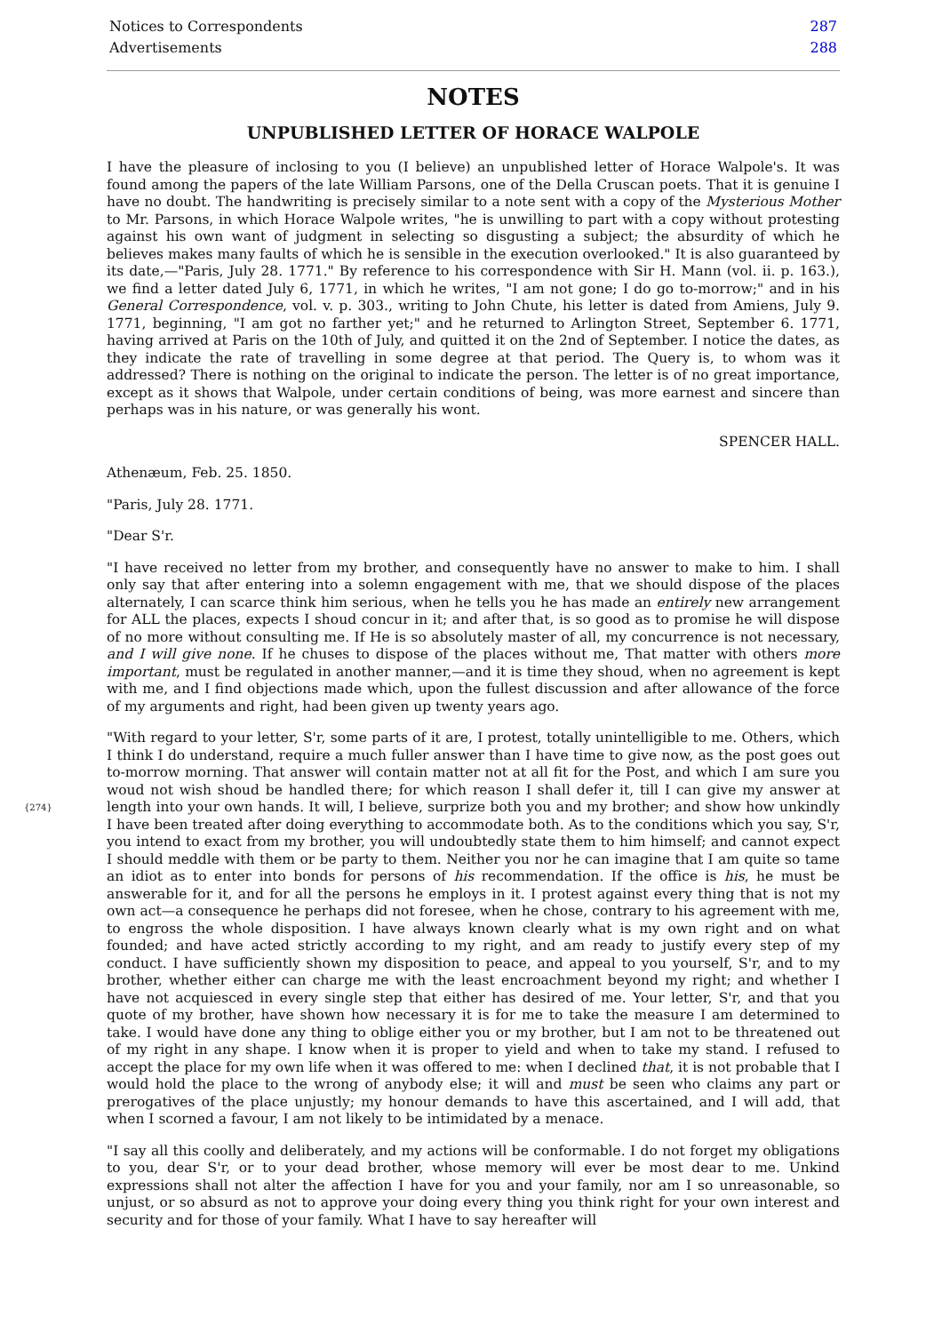| Notices to Correspondents | 287 |
| Advertisements | 288 |
NOTES
UNPUBLISHED LETTER OF HORACE WALPOLE
I have the pleasure of inclosing to you (I believe) an unpublished letter of Horace Walpole's. It was found among the papers of the late William Parsons, one of the Della Cruscan poets. That it is genuine I have no doubt. The handwriting is precisely similar to a note sent with a copy of the Mysterious Mother to Mr. Parsons, in which Horace Walpole writes, "he is unwilling to part with a copy without protesting against his own want of judgment in selecting so disgusting a subject; the absurdity of which he believes makes many faults of which he is sensible in the execution overlooked." It is also guaranteed by its date,—"Paris, July 28. 1771." By reference to his correspondence with Sir H. Mann (vol. ii. p. 163.), we find a letter dated July 6, 1771, in which he writes, "I am not gone; I do go to-morrow;" and in his General Correspondence, vol. v. p. 303., writing to John Chute, his letter is dated from Amiens, July 9. 1771, beginning, "I am got no farther yet;" and he returned to Arlington Street, September 6. 1771, having arrived at Paris on the 10th of July, and quitted it on the 2nd of September. I notice the dates, as they indicate the rate of travelling in some degree at that period. The Query is, to whom was it addressed? There is nothing on the original to indicate the person. The letter is of no great importance, except as it shows that Walpole, under certain conditions of being, was more earnest and sincere than perhaps was in his nature, or was generally his wont.
SPENCER HALL.
Athenæum, Feb. 25. 1850.
"Paris, July 28. 1771.
"Dear S'r.
"I have received no letter from my brother, and consequently have no answer to make to him. I shall only say that after entering into a solemn engagement with me, that we should dispose of the places alternately, I can scarce think him serious, when he tells you he has made an entirely new arrangement for ALL the places, expects I shoud concur in it; and after that, is so good as to promise he will dispose of no more without consulting me. If He is so absolutely master of all, my concurrence is not necessary, and I will give none. If he chuses to dispose of the places without me, That matter with others more important, must be regulated in another manner,—and it is time they shoud, when no agreement is kept with me, and I find objections made which, upon the fullest discussion and after allowance of the force of my arguments and right, had been given up twenty years ago.
"With regard to your letter, S'r, some parts of it are, I protest, totally unintelligible to me. Others, which I think I do understand, require a much fuller answer than I have time to give now, as the post goes out to-morrow morning. That answer will contain matter not at all fit for the Post, and which I am sure you woud not wish shoud be handled there; for which reason I shall defer it, till I can give my answer at length into your own hands. It will, I believe, surprize both you and my {274} brother; and show how unkindly I have been treated after doing everything to accommodate both. As to the conditions which you say, S'r, you intend to exact from my brother, you will undoubtedly state them to him himself; and cannot expect I should meddle with them or be party to them. Neither you nor he can imagine that I am quite so tame an idiot as to enter into bonds for persons of his recommendation. If the office is his, he must be answerable for it, and for all the persons he employs in it. I protest against every thing that is not my own act—a consequence he perhaps did not foresee, when he chose, contrary to his agreement with me, to engross the whole disposition. I have always known clearly what is my own right and on what founded; and have acted strictly according to my right, and am ready to justify every step of my conduct. I have sufficiently shown my disposition to peace, and appeal to you yourself, S'r, and to my brother, whether either can charge me with the least encroachment beyond my right; and whether I have not acquiesced in every single step that either has desired of me. Your letter, S'r, and that you quote of my brother, have shown how necessary it is for me to take the measure I am determined to take. I would have done any thing to oblige either you or my brother, but I am not to be threatened out of my right in any shape. I know when it is proper to yield and when to take my stand. I refused to accept the place for my own life when it was offered to me: when I declined that, it is not probable that I would hold the place to the wrong of anybody else; it will and must be seen who claims any part or prerogatives of the place unjustly; my honour demands to have this ascertained, and I will add, that when I scorned a favour, I am not likely to be intimidated by a menace.
"I say all this coolly and deliberately, and my actions will be conformable. I do not forget my obligations to you, dear S'r, or to your dead brother, whose memory will ever be most dear to me. Unkind expressions shall not alter the affection I have for you and your family, nor am I so unreasonable, so unjust, or so absurd as not to approve your doing every thing you think right for your own interest and security and for those of your family. What I have to say hereafter will